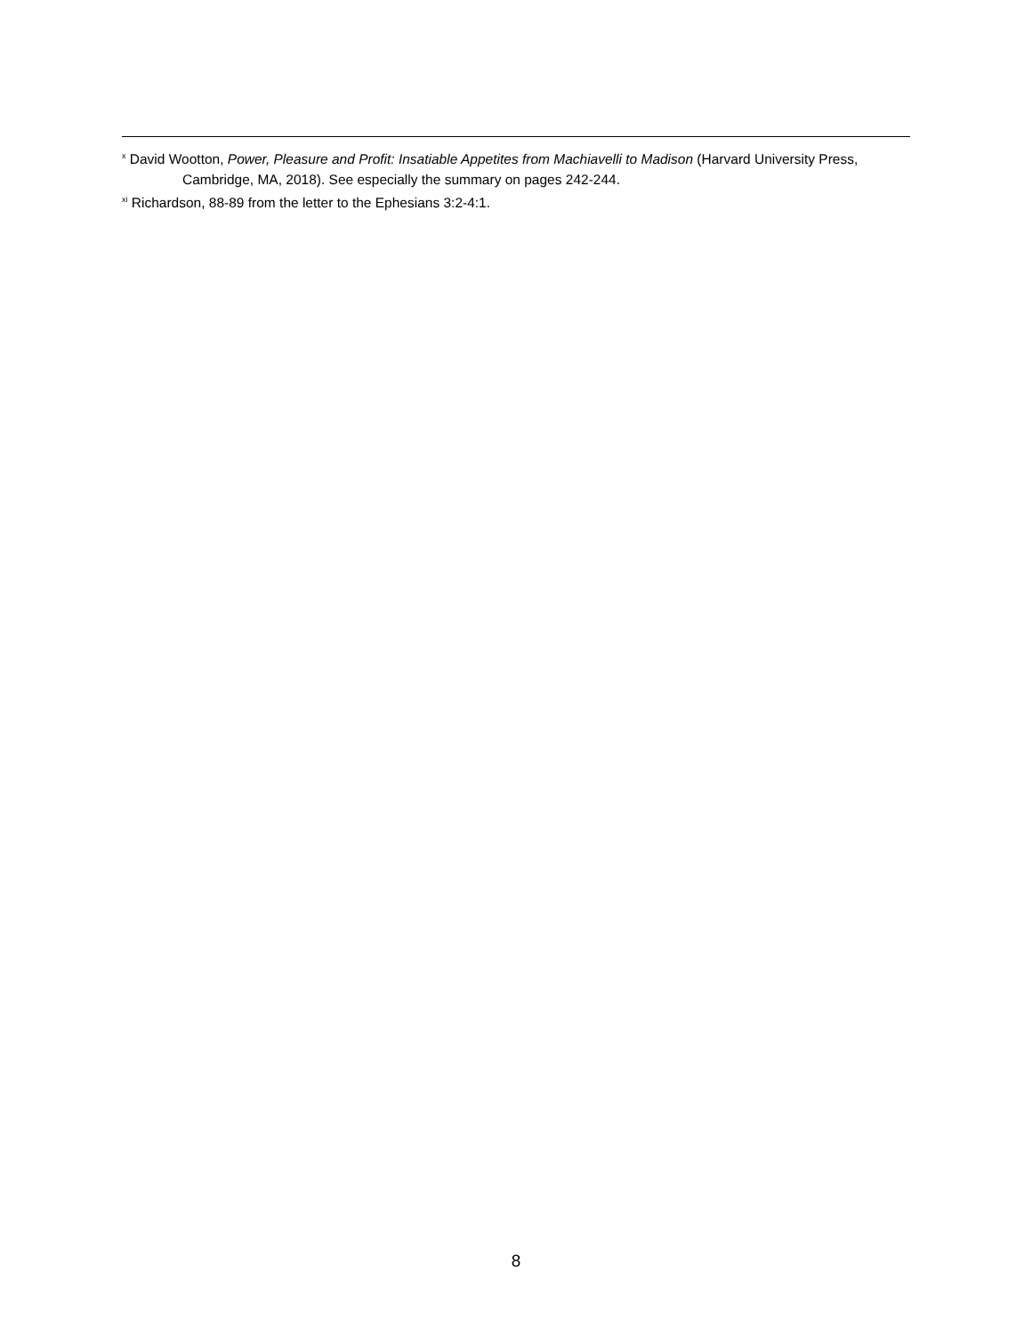<sup>x</sup> David Wootton, Power, Pleasure and Profit: Insatiable Appetites from Machiavelli to Madison (Harvard University Press, Cambridge, MA, 2018). See especially the summary on pages 242-244.
<sup>xi</sup> Richardson, 88-89 from the letter to the Ephesians 3:2-4:1.
8